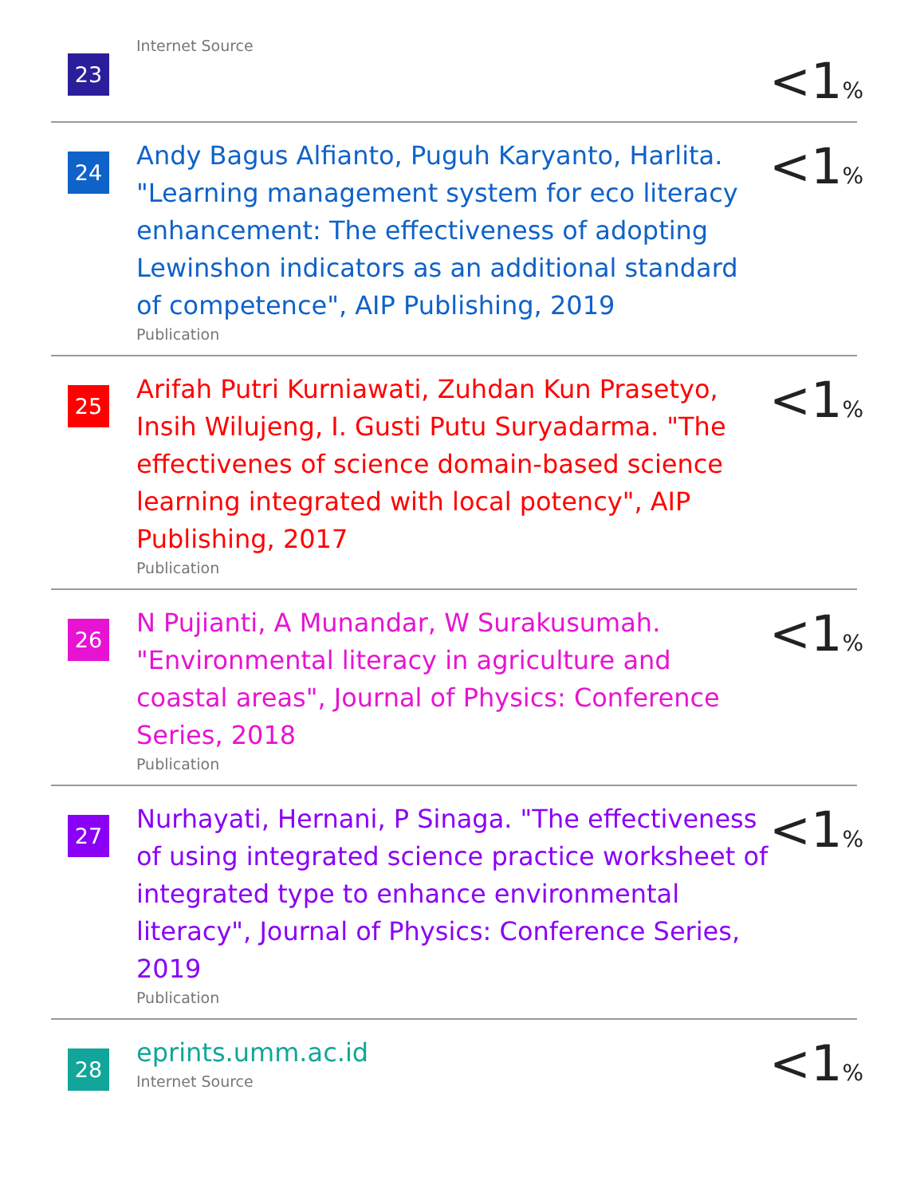23
Internet Source
<1%
24
Andy Bagus Alfianto, Puguh Karyanto, Harlita. "Learning management system for eco literacy enhancement: The effectiveness of adopting Lewinshon indicators as an additional standard of competence", AIP Publishing, 2019
Publication
<1%
25
Arifah Putri Kurniawati, Zuhdan Kun Prasetyo, Insih Wilujeng, I. Gusti Putu Suryadarma. "The effectivenes of science domain-based science learning integrated with local potency", AIP Publishing, 2017
Publication
<1%
26
N Pujianti, A Munandar, W Surakusumah. "Environmental literacy in agriculture and coastal areas", Journal of Physics: Conference Series, 2018
Publication
<1%
27
Nurhayati, Hernani, P Sinaga. "The effectiveness of using integrated science practice worksheet of integrated type to enhance environmental literacy", Journal of Physics: Conference Series, 2019
Publication
<1%
28
eprints.umm.ac.id
Internet Source
<1%